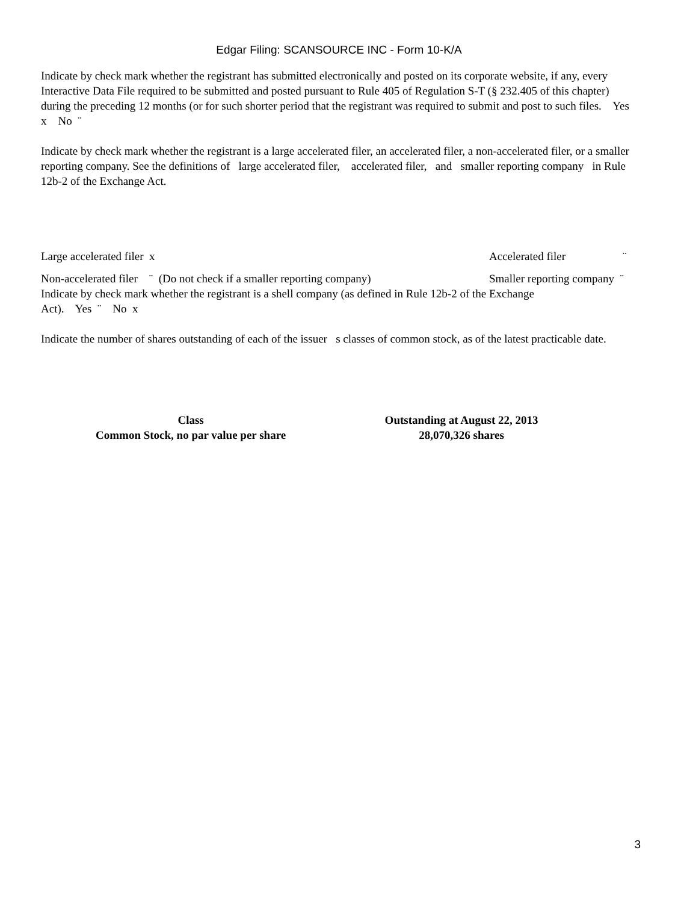Edgar Filing: SCANSOURCE INC - Form 10-K/A
Indicate by check mark whether the registrant has submitted electronically and posted on its corporate website, if any, every Interactive Data File required to be submitted and posted pursuant to Rule 405 of Regulation S-T (§ 232.405 of this chapter) during the preceding 12 months (or for such shorter period that the registrant was required to submit and post to such files. Yes x No ¨
Indicate by check mark whether the registrant is a large accelerated filer, an accelerated filer, a non-accelerated filer, or a smaller reporting company. See the definitions of large accelerated filer, accelerated filer, and smaller reporting company in Rule 12b-2 of the Exchange Act.
Large accelerated filer x Accelerated filer ¨
Non-accelerated filer ¨ (Do not check if a smaller reporting company) Smaller reporting company ¨
Indicate by check mark whether the registrant is a shell company (as defined in Rule 12b-2 of the Exchange
Act). Yes ¨ No x
Indicate the number of shares outstanding of each of the issuer s classes of common stock, as of the latest practicable date.
| Class | Outstanding at August 22, 2013 |
| --- | --- |
| Common Stock, no par value per share | 28,070,326 shares |
3